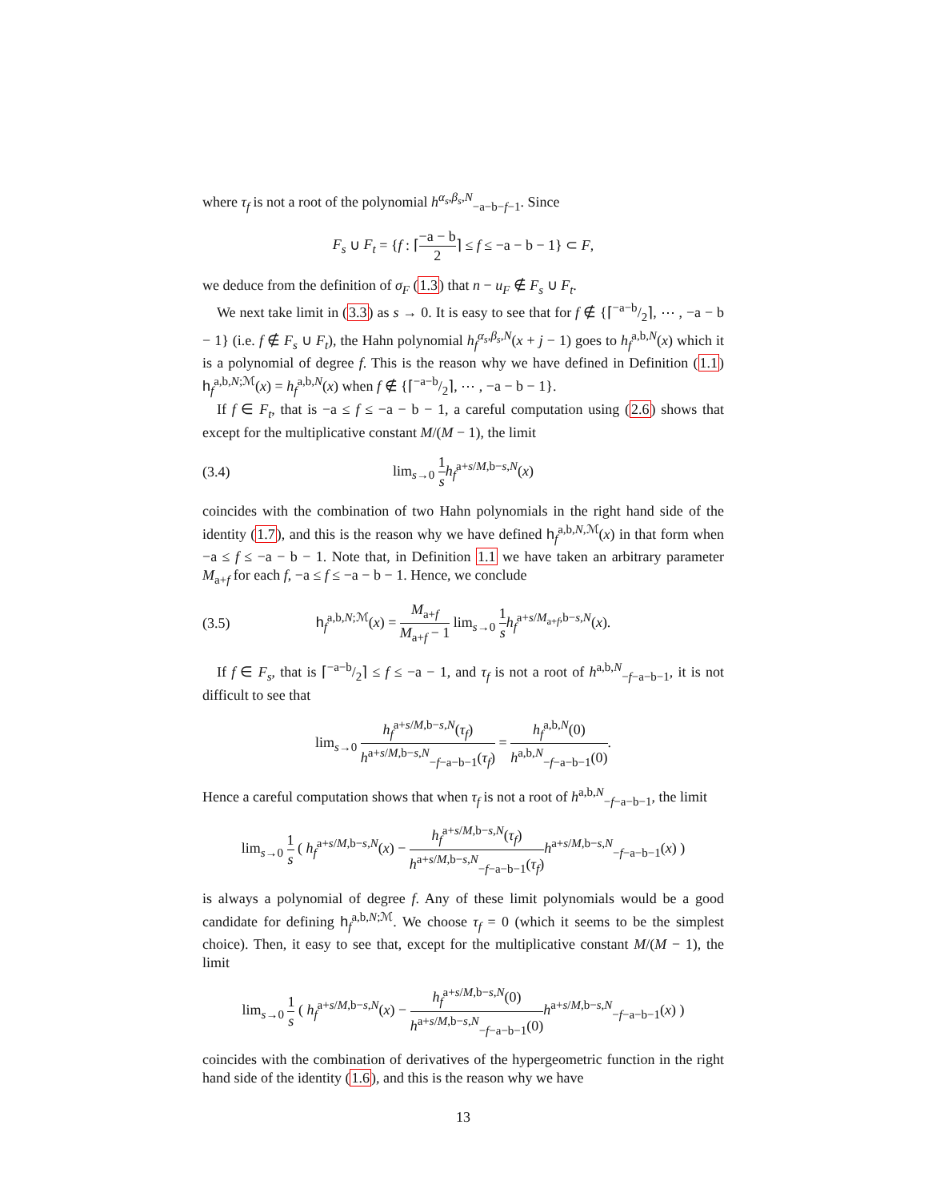where τ<sub>f</sub> is not a root of the polynomial h<sup>α<sub>s</sub>,β<sub>s</sub>,N</sup><sub>−a−b−f−1</sub>. Since
F<sub>s</sub> ∪ F<sub>t</sub> = {f : ⌈−a − b 2⌉ ≤ f ≤ −a − b − 1} ⊂ F,
we deduce from the definition of σ<sub>F</sub> (1.3) that n − u<sub>F</sub> ∉ F<sub>s</sub> ∪ F<sub>t</sub>.
We next take limit in (3.3) as s → 0. It is easy to see that for f ∉ {⌈−a−b/2⌉, ⋯ , −a − b − 1} (i.e. f ∉ F<sub>s</sub> ∪ F<sub>t</sub>), the Hahn polynomial h<sub>f</sub><sup>α<sub>s</sub>,β<sub>s</sub>,N</sup>(x + j − 1) goes to h<sub>f</sub><sup>a,b,N</sup>(x) which it is a polynomial of degree f. This is the reason why we have defined in Definition (1.1) h<sub>f</sub><sup>a,b,N;ℳ</sup>(x) = h<sub>f</sub><sup>a,b,N</sup>(x) when f ∉ {⌈−a−b/2⌉, ⋯ , −a − b − 1}.
If f ∈ F<sub>t</sub>, that is −a ≤ f ≤ −a − b − 1, a careful computation using (2.6) shows that except for the multiplicative constant M/(M − 1), the limit
(3.4) lim<sub>s→0</sub> 1 s h<sub>f</sub><sup>a+s/M,b−s,N</sup>(x)
coincides with the combination of two Hahn polynomials in the right hand side of the identity (1.7), and this is the reason why we have defined h<sub>f</sub><sup>a,b,N,ℳ</sup>(x) in that form when −a ≤ f ≤ −a − b − 1. Note that, in Definition 1.1 we have taken an arbitrary parameter M<sub>a+f</sub> for each f, −a ≤ f ≤ −a − b − 1. Hence, we conclude
(3.5) h<sub>f</sub><sup>a,b,N;ℳ</sup>(x) = M<sub>a+f</sub> M<sub>a+f</sub> − 1 lim<sub>s→0</sub> 1 s h<sub>f</sub><sup>a+s/M<sub>a+f</sub>,b−s,N</sup>(x).
If f ∈ F<sub>s</sub>, that is ⌈−a−b/2⌉ ≤ f ≤ −a − 1, and τ<sub>f</sub> is not a root of h<sup>a,b,N</sup><sub>−f−a−b−1</sub>, it is not difficult to see that
lim<sub>s→0</sub> h<sub>f</sub><sup>a+s/M,b−s,N</sup>(τ<sub>f</sub>) h<sup>a+s/M,b−s,N</sup><sub>−f−a−b−1</sub>(τ<sub>f</sub>) = h<sub>f</sub><sup>a,b,N</sup>(0) h<sup>a,b,N</sup><sub>−f−a−b−1</sub>(0).
Hence a careful computation shows that when τ<sub>f</sub> is not a root of h<sup>a,b,N</sup><sub>−f−a−b−1</sub>, the limit
lim<sub>s→0</sub> 1 s ( h<sub>f</sub><sup>a+s/M,b−s,N</sup>(x) − h<sub>f</sub><sup>a+s/M,b−s,N</sup>(τ<sub>f</sub>) h<sup>a+s/M,b−s,N</sup><sub>−f−a−b−1</sub>(τ<sub>f</sub>) h<sup>a+s/M,b−s,N</sup><sub>−f−a−b−1</sub>(x) )
is always a polynomial of degree f. Any of these limit polynomials would be a good candidate for defining h<sub>f</sub><sup>a,b,N;ℳ</sup>. We choose τ<sub>f</sub> = 0 (which it seems to be the simplest choice). Then, it easy to see that, except for the multiplicative constant M/(M − 1), the limit
lim<sub>s→0</sub> 1 s ( h<sub>f</sub><sup>a+s/M,b−s,N</sup>(x) − h<sub>f</sub><sup>a+s/M,b−s,N</sup>(0) h<sup>a+s/M,b−s,N</sup><sub>−f−a−b−1</sub>(0) h<sup>a+s/M,b−s,N</sup><sub>−f−a−b−1</sub>(x) )
coincides with the combination of derivatives of the hypergeometric function in the right hand side of the identity (1.6), and this is the reason why we have
13